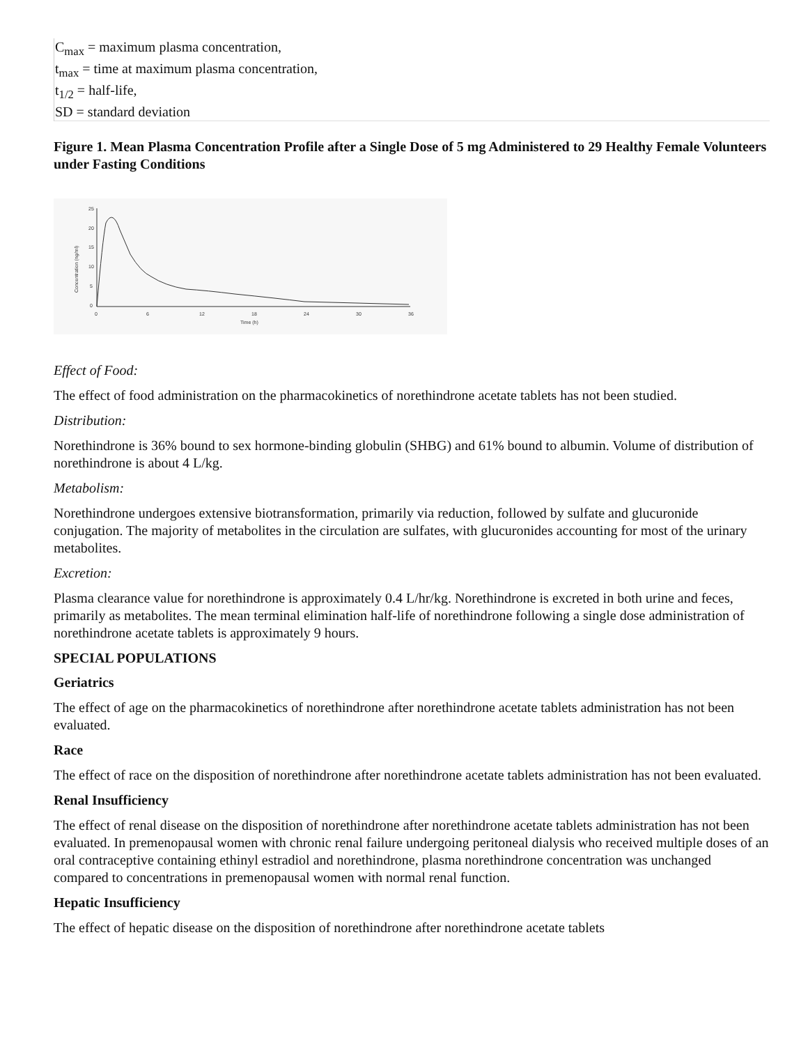| C<sub>max</sub> = maximum plasma concentration, t<sub>max</sub> = time at maximum plasma concentration, t<sub>1/2</sub> = half-life, SD = standard deviation |
Figure 1. Mean Plasma Concentration Profile after a Single Dose of 5 mg Administered to 29 Healthy Female Volunteers under Fasting Conditions
25
20
15
10
5
0
0
6
12
18
24
30
36
Time (h)
Concentration (ng/ml)
Effect of Food:
The effect of food administration on the pharmacokinetics of norethindrone acetate tablets has not been studied.
Distribution:
Norethindrone is 36% bound to sex hormone-binding globulin (SHBG) and 61% bound to albumin. Volume of distribution of norethindrone is about 4 L/kg.
Metabolism:
Norethindrone undergoes extensive biotransformation, primarily via reduction, followed by sulfate and glucuronide conjugation. The majority of metabolites in the circulation are sulfates, with glucuronides accounting for most of the urinary metabolites.
Excretion:
Plasma clearance value for norethindrone is approximately 0.4 L/hr/kg. Norethindrone is excreted in both urine and feces, primarily as metabolites. The mean terminal elimination half-life of norethindrone following a single dose administration of norethindrone acetate tablets is approximately 9 hours.
SPECIAL POPULATIONS
Geriatrics
The effect of age on the pharmacokinetics of norethindrone after norethindrone acetate tablets administration has not been evaluated.
Race
The effect of race on the disposition of norethindrone after norethindrone acetate tablets administration has not been evaluated.
Renal Insufficiency
The effect of renal disease on the disposition of norethindrone after norethindrone acetate tablets administration has not been evaluated. In premenopausal women with chronic renal failure undergoing peritoneal dialysis who received multiple doses of an oral contraceptive containing ethinyl estradiol and norethindrone, plasma norethindrone concentration was unchanged compared to concentrations in premenopausal women with normal renal function.
Hepatic Insufficiency
The effect of hepatic disease on the disposition of norethindrone after norethindrone acetate tablets